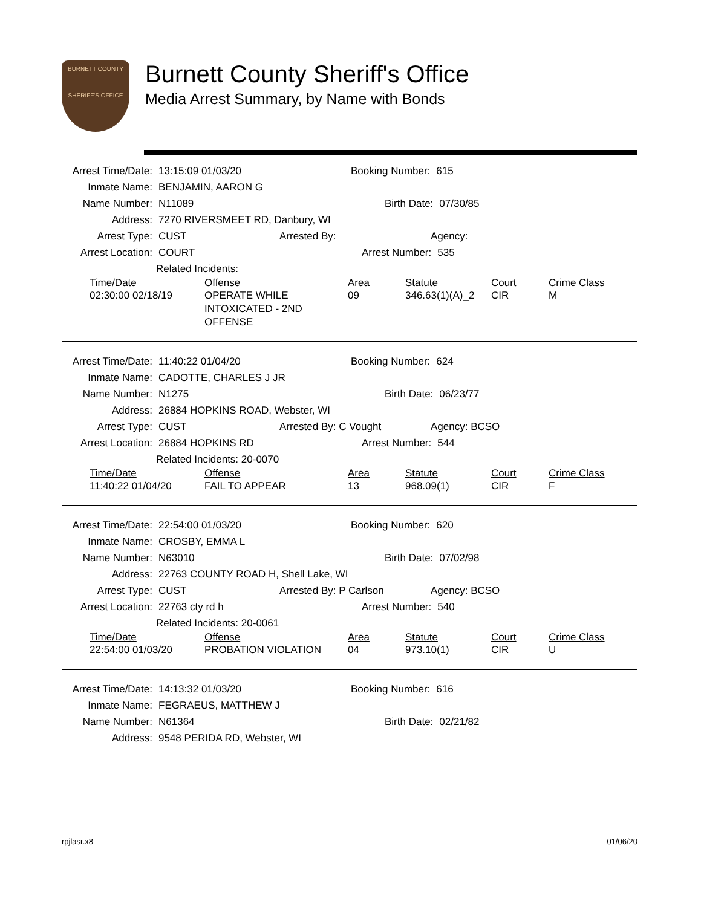BURNETT COUNTY
SHERIFF'S OFFICE
Burnett County Sheriff's Office
Media Arrest Summary, by Name with Bonds
Arrest Time/Date: 13:15:09 01/03/20 Booking Number: 615
Inmate Name: BENJAMIN, AARON G
Name Number: N11089 Birth Date: 07/30/85
Address: 7270 RIVERSMEET RD, Danbury, WI
Arrest Type: CUST Arrested By: Agency:
Arrest Location: COURT Arrest Number: 535
Related Incidents:
| Time/Date | Offense | Area | Statute | Court | Crime Class |
| --- | --- | --- | --- | --- | --- |
| 02:30:00 02/18/19 | OPERATE WHILE INTOXICATED - 2ND OFFENSE | 09 | 346.63(1)(A)_2 | CIR | M |
Arrest Time/Date: 11:40:22 01/04/20 Booking Number: 624
Inmate Name: CADOTTE, CHARLES J JR
Name Number: N1275 Birth Date: 06/23/77
Address: 26884 HOPKINS ROAD, Webster, WI
Arrest Type: CUST Arrested By: C Vought Agency: BCSO
Arrest Location: 26884 HOPKINS RD Arrest Number: 544
Related Incidents: 20-0070
| Time/Date | Offense | Area | Statute | Court | Crime Class |
| --- | --- | --- | --- | --- | --- |
| 11:40:22 01/04/20 | FAIL TO APPEAR | 13 | 968.09(1) | CIR | F |
Arrest Time/Date: 22:54:00 01/03/20 Booking Number: 620
Inmate Name: CROSBY, EMMA L
Name Number: N63010 Birth Date: 07/02/98
Address: 22763 COUNTY ROAD H, Shell Lake, WI
Arrest Type: CUST Arrested By: P Carlson Agency: BCSO
Arrest Location: 22763 cty rd h Arrest Number: 540
Related Incidents: 20-0061
| Time/Date | Offense | Area | Statute | Court | Crime Class |
| --- | --- | --- | --- | --- | --- |
| 22:54:00 01/03/20 | PROBATION VIOLATION | 04 | 973.10(1) | CIR | U |
Arrest Time/Date: 14:13:32 01/03/20 Booking Number: 616
Inmate Name: FEGRAEUS, MATTHEW J
Name Number: N61364 Birth Date: 02/21/82
Address: 9548 PERIDA RD, Webster, WI
rpjlasr.x8 01/06/20